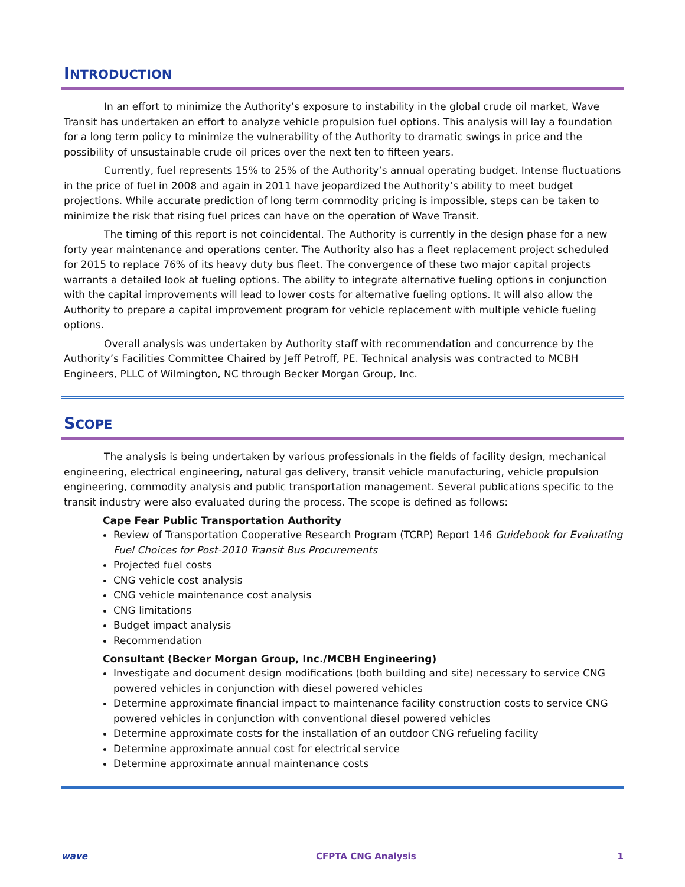INTRODUCTION
In an effort to minimize the Authority’s exposure to instability in the global crude oil market, Wave Transit has undertaken an effort to analyze vehicle propulsion fuel options. This analysis will lay a foundation for a long term policy to minimize the vulnerability of the Authority to dramatic swings in price and the possibility of unsustainable crude oil prices over the next ten to fifteen years.
Currently, fuel represents 15% to 25% of the Authority’s annual operating budget. Intense fluctuations in the price of fuel in 2008 and again in 2011 have jeopardized the Authority’s ability to meet budget projections. While accurate prediction of long term commodity pricing is impossible, steps can be taken to minimize the risk that rising fuel prices can have on the operation of Wave Transit.
The timing of this report is not coincidental. The Authority is currently in the design phase for a new forty year maintenance and operations center. The Authority also has a fleet replacement project scheduled for 2015 to replace 76% of its heavy duty bus fleet. The convergence of these two major capital projects warrants a detailed look at fueling options. The ability to integrate alternative fueling options in conjunction with the capital improvements will lead to lower costs for alternative fueling options. It will also allow the Authority to prepare a capital improvement program for vehicle replacement with multiple vehicle fueling options.
Overall analysis was undertaken by Authority staff with recommendation and concurrence by the Authority’s Facilities Committee Chaired by Jeff Petroff, PE. Technical analysis was contracted to MCBH Engineers, PLLC of Wilmington, NC through Becker Morgan Group, Inc.
SCOPE
The analysis is being undertaken by various professionals in the fields of facility design, mechanical engineering, electrical engineering, natural gas delivery, transit vehicle manufacturing, vehicle propulsion engineering, commodity analysis and public transportation management. Several publications specific to the transit industry were also evaluated during the process. The scope is defined as follows:
Cape Fear Public Transportation Authority
Review of Transportation Cooperative Research Program (TCRP) Report 146 Guidebook for Evaluating Fuel Choices for Post-2010 Transit Bus Procurements
Projected fuel costs
CNG vehicle cost analysis
CNG vehicle maintenance cost analysis
CNG limitations
Budget impact analysis
Recommendation
Consultant (Becker Morgan Group, Inc./MCBH Engineering)
Investigate and document design modifications (both building and site) necessary to service CNG powered vehicles in conjunction with diesel powered vehicles
Determine approximate financial impact to maintenance facility construction costs to service CNG powered vehicles in conjunction with conventional diesel powered vehicles
Determine approximate costs for the installation of an outdoor CNG refueling facility
Determine approximate annual cost for electrical service
Determine approximate annual maintenance costs
wave CFPTA CNG Analysis 1